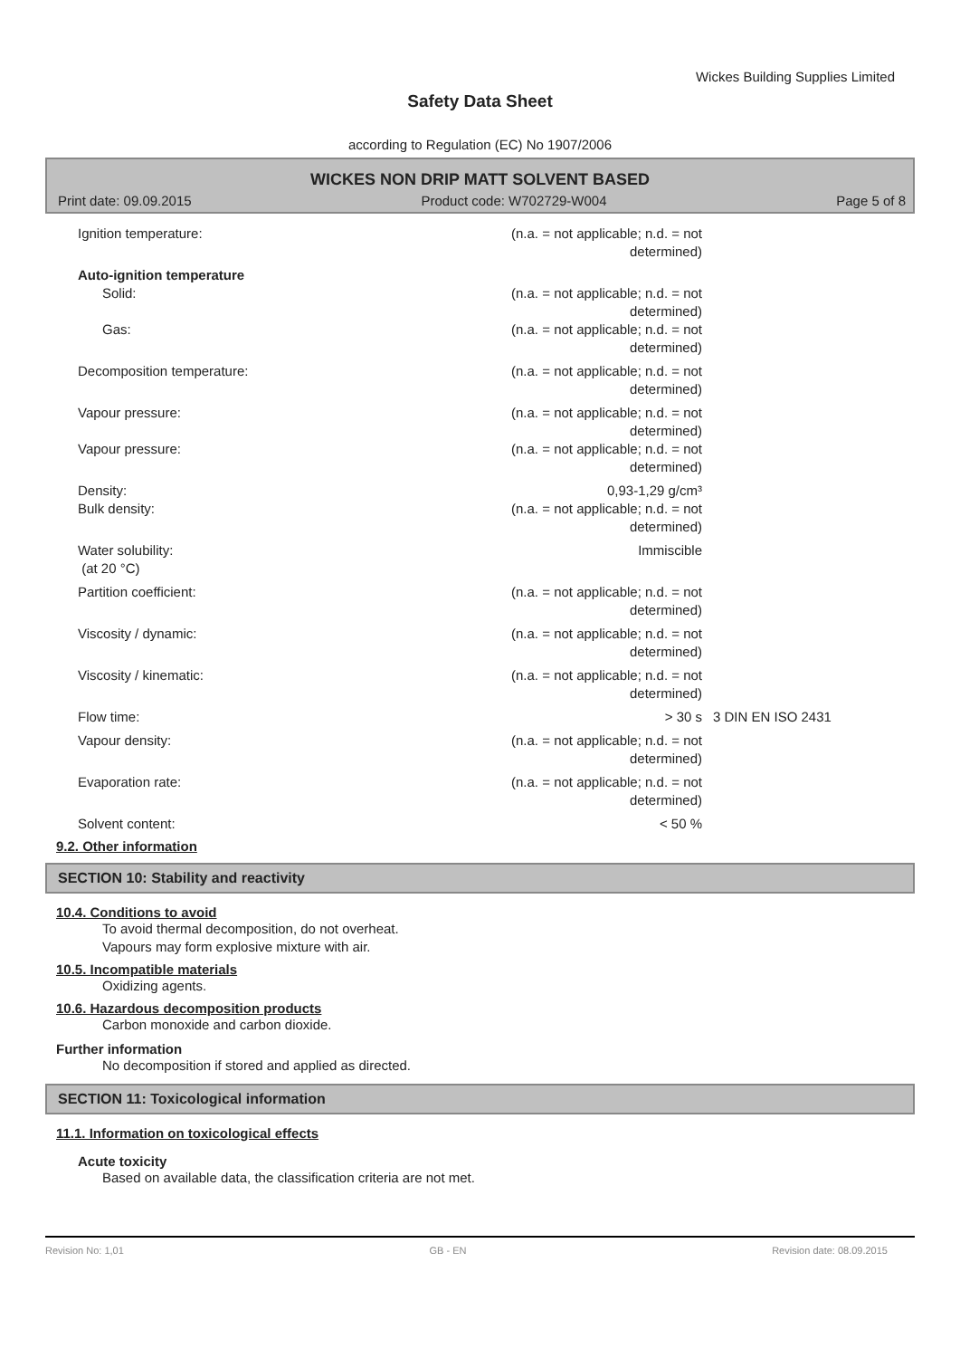Wickes Building Supplies Limited
Safety Data Sheet
according to Regulation (EC) No 1907/2006
WICKES NON DRIP MATT SOLVENT BASED
Print date: 09.09.2015 Product code: W702729-W004 Page 5 of 8
| Ignition temperature: | (n.a. = not applicable; n.d. = not determined) | |
| Auto-ignition temperature | | |
| Solid: | (n.a. = not applicable; n.d. = not determined) | |
| Gas: | (n.a. = not applicable; n.d. = not determined) | |
| Decomposition temperature: | (n.a. = not applicable; n.d. = not determined) | |
| Vapour pressure: | (n.a. = not applicable; n.d. = not determined) | |
| Vapour pressure: | (n.a. = not applicable; n.d. = not determined) | |
| Density: | 0,93-1,29 g/cm³ | |
| Bulk density: | (n.a. = not applicable; n.d. = not determined) | |
| Water solubility: (at 20 °C) | Immiscible | |
| Partition coefficient: | (n.a. = not applicable; n.d. = not determined) | |
| Viscosity / dynamic: | (n.a. = not applicable; n.d. = not determined) | |
| Viscosity / kinematic: | (n.a. = not applicable; n.d. = not determined) | |
| Flow time: | > 30 s | 3 DIN EN ISO 2431 |
| Vapour density: | (n.a. = not applicable; n.d. = not determined) | |
| Evaporation rate: | (n.a. = not applicable; n.d. = not determined) | |
| Solvent content: | < 50 % | |
9.2. Other information
SECTION 10: Stability and reactivity
10.4. Conditions to avoid
To avoid thermal decomposition, do not overheat.
Vapours may form explosive mixture with air.
10.5. Incompatible materials
Oxidizing agents.
10.6. Hazardous decomposition products
Carbon monoxide and carbon dioxide.
Further information
No decomposition if stored and applied as directed.
SECTION 11: Toxicological information
11.1. Information on toxicological effects
Acute toxicity
Based on available data, the classification criteria are not met.
Revision No: 1,01 GB - EN Revision date: 08.09.2015